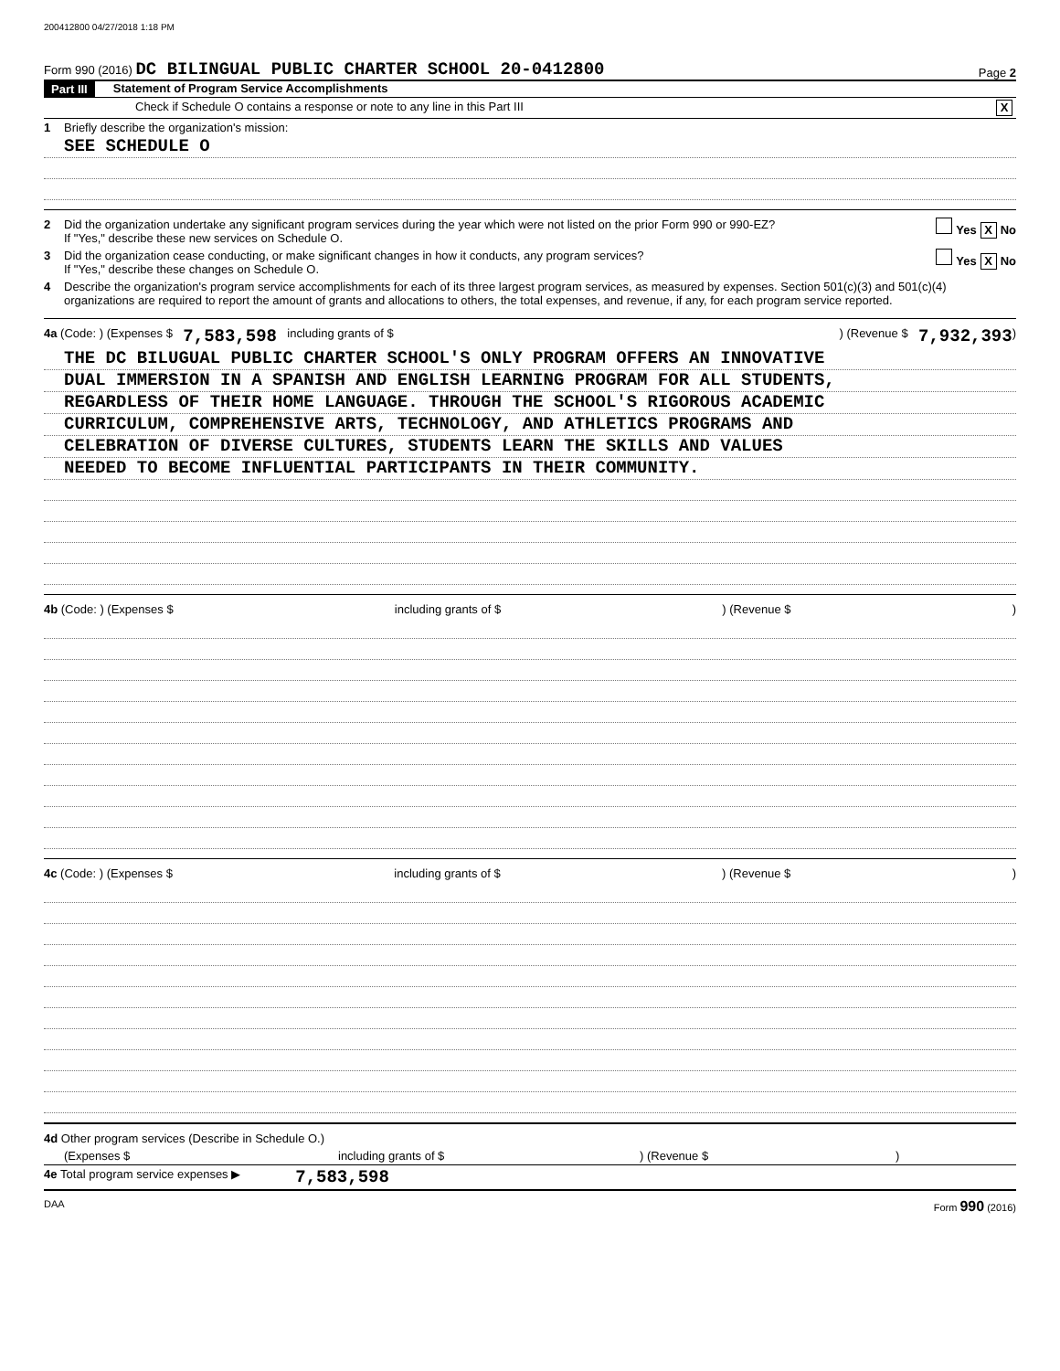200412800 04/27/2018 1:18 PM
Form 990 (2016) DC BILINGUAL PUBLIC CHARTER SCHOOL 20-0412800 Page 2
Part III Statement of Program Service Accomplishments
Check if Schedule O contains a response or note to any line in this Part III X
1 Briefly describe the organization's mission:
SEE SCHEDULE O
2 Did the organization undertake any significant program services during the year which were not listed on the prior Form 990 or 990-EZ?
If "Yes," describe these new services on Schedule O. Yes X No
3 Did the organization cease conducting, or make significant changes in how it conducts, any program services?
If "Yes," describe these changes on Schedule O. Yes X No
4 Describe the organization's program service accomplishments for each of its three largest program services, as measured by expenses. Section 501(c)(3) and 501(c)(4) organizations are required to report the amount of grants and allocations to others, the total expenses, and revenue, if any, for each program service reported.
4a (Code: ) (Expenses $ 7,583,598 including grants of $ ) (Revenue $ 7,932,393 )
THE DC BILUGUAL PUBLIC CHARTER SCHOOL'S ONLY PROGRAM OFFERS AN INNOVATIVE
DUAL IMMERSION IN A SPANISH AND ENGLISH LEARNING PROGRAM FOR ALL STUDENTS,
REGARDLESS OF THEIR HOME LANGUAGE. THROUGH THE SCHOOL'S RIGOROUS ACADEMIC
CURRICULUM, COMPREHENSIVE ARTS, TECHNOLOGY, AND ATHLETICS PROGRAMS AND
CELEBRATION OF DIVERSE CULTURES, STUDENTS LEARN THE SKILLS AND VALUES
NEEDED TO BECOME INFLUENTIAL PARTICIPANTS IN THEIR COMMUNITY.
4b (Code: ) (Expenses $ including grants of $ ) (Revenue $ )
4c (Code: ) (Expenses $ including grants of $ ) (Revenue $ )
4d Other program services (Describe in Schedule O.)
(Expenses $ including grants of $) (Revenue $)
4e Total program service expenses ▶ 7,583,598
DAA Form 990 (2016)